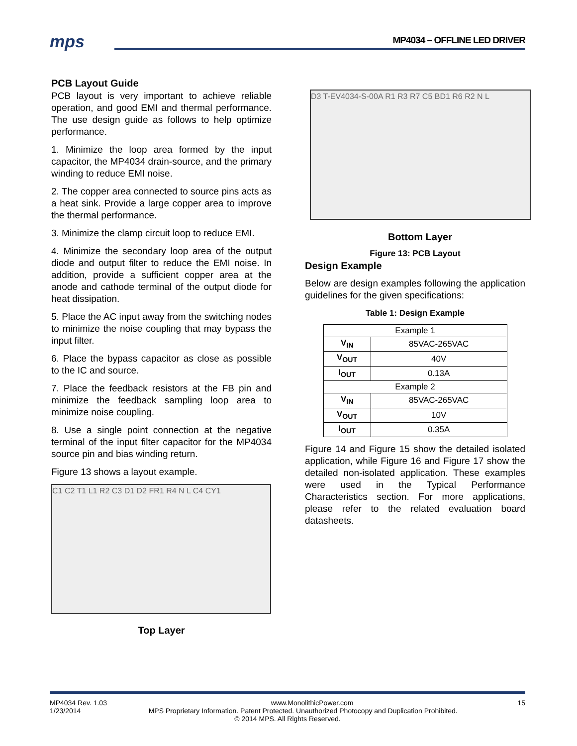mps MP4034 – OFFLINE LED DRIVER
PCB Layout Guide
PCB layout is very important to achieve reliable operation, and good EMI and thermal performance. The use design guide as follows to help optimize performance.
1. Minimize the loop area formed by the input capacitor, the MP4034 drain-source, and the primary winding to reduce EMI noise.
2. The copper area connected to source pins acts as a heat sink. Provide a large copper area to improve the thermal performance.
3. Minimize the clamp circuit loop to reduce EMI.
4. Minimize the secondary loop area of the output diode and output filter to reduce the EMI noise. In addition, provide a sufficient copper area at the anode and cathode terminal of the output diode for heat dissipation.
5. Place the AC input away from the switching nodes to minimize the noise coupling that may bypass the input filter.
6. Place the bypass capacitor as close as possible to the IC and source.
7. Place the feedback resistors at the FB pin and minimize the feedback sampling loop area to minimize noise coupling.
8. Use a single point connection at the negative terminal of the input filter capacitor for the MP4034 source pin and bias winding return.
Figure 13 shows a layout example.
C1 C2 T1 L1 R2 C3 D1 D2 FR1 R4 N L C4 CY1
Top Layer
D3 T-EV4034-S-00A R1 R3 R7 C5 BD1 R6 R2 N L
Bottom Layer
Figure 13: PCB Layout
Design Example
Below are design examples following the application guidelines for the given specifications:
Table 1: Design Example
| Example 1 | |
| V<sub>IN</sub> | 85VAC-265VAC |
| V<sub>OUT</sub> | 40V |
| I<sub>OUT</sub> | 0.13A |
| Example 2 | |
| V<sub>IN</sub> | 85VAC-265VAC |
| V<sub>OUT</sub> | 10V |
| I<sub>OUT</sub> | 0.35A |
Figure 14 and Figure 15 show the detailed isolated application, while Figure 16 and Figure 17 show the detailed non-isolated application. These examples were used in the Typical Performance Characteristics section. For more applications, please refer to the related evaluation board datasheets.
MP4034 Rev. 1.03 www.MonolithicPower.com 15
1/23/2014 MPS Proprietary Information. Patent Protected. Unauthorized Photocopy and Duplication Prohibited.
© 2014 MPS. All Rights Reserved.